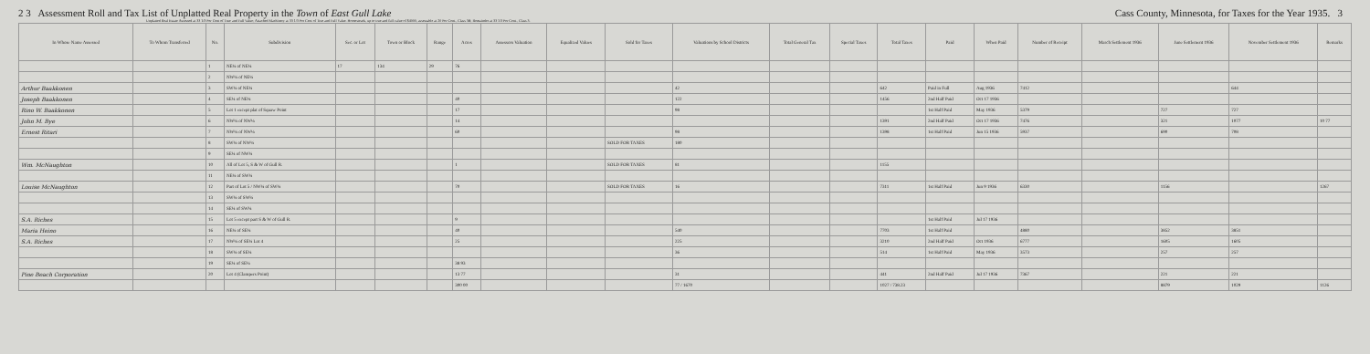2 3 Assessment Roll and Tax List of Unplatted Real Property in the Town of East Gull Lake Cass County, Minnesota, for Taxes for the Year 1935. 3
Unplatted Real Estate Assessed at 33 1/3 Per Cent of True and Full Value; Attached Machinery at 33 1/3 Per Cent of True and Full Value. Homesteads, up to true and full value of $4000, assessable at 20 Per Cent., Class 3B; Remainder at 33 1/3 Per Cent., Class 3.
| In Whose Name Assessed | To Whom Transferred | No. | Subdivision | Sec. or Lot | Town or Block | Range | Acres | Assessors Valuation | Equalized Values | Sold for Taxes | Valuations by School Districts | Total General Tax | Special Taxes | Total Taxes | Paid | When Paid | Number of Receipt | March Settlement 1936 | June Settlement 1936 | November Settlement 1936 | Remarks |
| --- | --- | --- | --- | --- | --- | --- | --- | --- | --- | --- | --- | --- | --- | --- | --- | --- | --- | --- | --- | --- | --- |
| | | 1 | NE¼ of NE¼ | 17 | 134 | 29 | 76 | | | | | | | | | | | | | | |
| | | 2 | NW¼ of NE¼ | | | | | | | | | | | | | | | | | | |
| Arthur Baakkonen | | 3 | SW¼ of NE¼ | | | | | | | | 42 | | | 642 | Paid in Full | Aug 1936 | 7412 | | | 644 | |
| Joseph Baakkonen | | 4 | SE¼ of NE¼ | | | | 40 | | | | 122 | | | 1456 | 2nd Half Paid | Oct 17 1936 | | | | | |
| Rino W. Baakkonen | | 5 | Lot 1 except plat of Squaw Point | | | | 17 | | | | 98 | | | | 1st Half Paid | May 1936 | 5379 | | 727 | 727 | |
| John M. Bye | | 6 | NW¼ of NW¼ | | | | 14 | | | | | | | 1391 | 2nd Half Paid | Oct 17 1936 | 7476 | | 321 | 1077 | 10 77 |
| Ernest Ritari | | 7 | NW¼ of NW¼ | | | | 60 | | | | 98 | | | 1398 | 1st Half Paid | Jun 15 1936 | 5937 | | 690 | 708 | |
| | | 8 | SW¼ of NW¼ | | | | | | | SOLD FOR TAXES | 180 | | | | | | | | | | |
| | | 9 | SE¼ of NW¼ | | | | | | | | | | | | | | | | | | |
| Wm. McNaughton | | 10 | All of Lot 5, S & W of Gull R. | | | | 1 | | | SOLD FOR TAXES | 81 | | | 1155 | | | | | | | |
| | | 11 | NE¼ of SW¼ | | | | | | | | | | | | | | | | | | |
| Louise McNaughton | | 12 | Part of Lot 5 / NW¼ of SW¼ | | | | 70 | | | SOLD FOR TAXES | 16 | | | 7311 | 1st Half Paid | Jun 9 1936 | 6330 | | 1156 | | 1267 |
| | | 13 | SW¼ of SW¼ | | | | | | | | | | | | | | | | | | |
| | | 14 | SE¼ of SW¼ | | | | | | | | | | | | | | | | | | |
| S.A. Riches | | 15 | Lot 5 except part S & W of Gull R. | | | | 9 | | | | | | | | 1st Half Paid | Jul 17 1936 | | | | | |
| Maria Heino | | 16 | NE¼ of SE¼ | | | | 40 | | | | 540 | | | 7703 | 1st Half Paid | | 4880 | | 3852 | 3851 | |
| S.A. Riches | | 17 | NW¼ of SE¼ Lot 4 | | | | 25 | | | | 225 | | | 3210 | 2nd Half Paid | Oct 1936 | 6777 | | 1605 | 1605 | |
| | | 18 | SW¼ of SE¼ | | | | | | | | 36 | | | 514 | 1st Half Paid | May 1936 | 3573 | | 257 | 257 | |
| | | 19 | SE¼ of SE¼ | | | | 38 93 | | | | | | | | | | | | | | |
| Pine Beach Corporation | | 20 | Lot 4 (Clampers Point) | | | | 13 77 | | | | 31 | | | 441 | 2nd Half Paid | Jul 17 1936 | 7367 | | 221 | 221 | |
| | | | | | | | 300 00 | | | | 77 / 1670 | | | 1027 / 738.23 | | | | | 8879 | 1029 | 1126 |